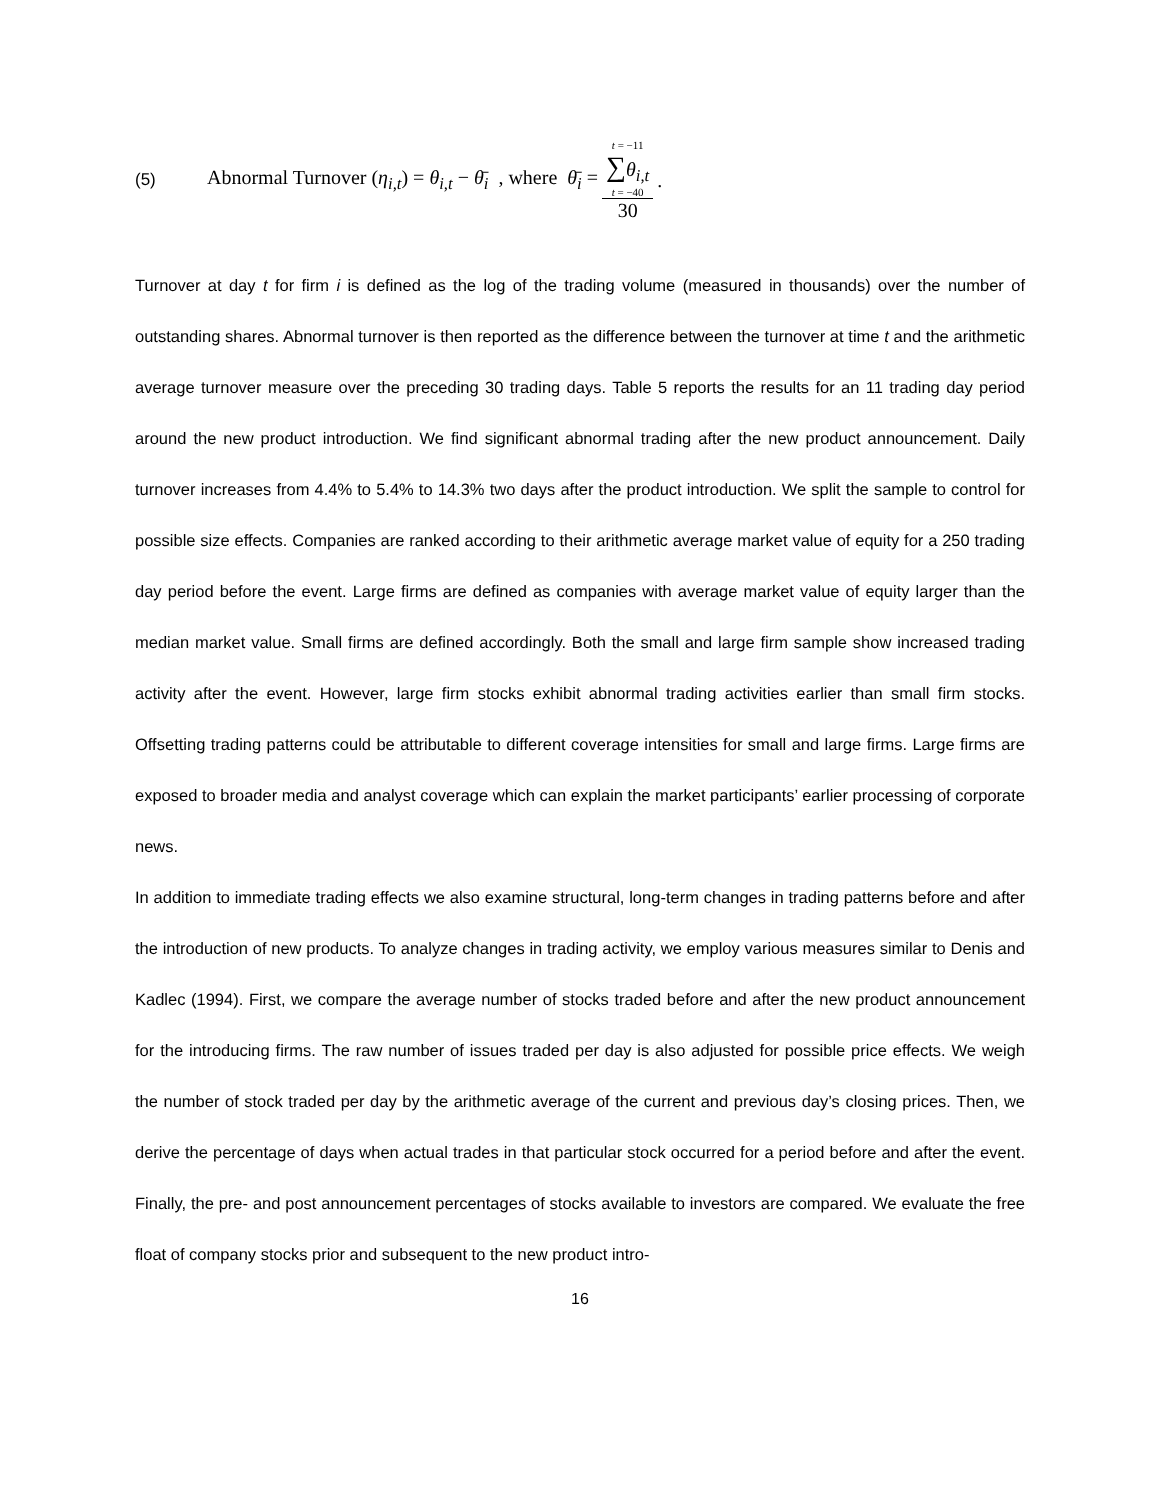(5) Abnormal Turnover (η<sub>i,t</sub>) = θ<sub>i,t</sub> − θ̄<sub>i</sub> , where θ̄<sub>i</sub> = t = −11 ∑θ<sub>i,t</sub> t = −40 30.
Turnover at day t for firm i is defined as the log of the trading volume (measured in thousands) over the number of outstanding shares. Abnormal turnover is then reported as the difference between the turnover at time t and the arithmetic average turnover measure over the preceding 30 trading days. Table 5 reports the results for an 11 trading day period around the new product introduction. We find significant abnormal trading after the new product announcement. Daily turnover increases from 4.4% to 5.4% to 14.3% two days after the product introduction. We split the sample to control for possible size effects. Companies are ranked according to their arithmetic average market value of equity for a 250 trading day period before the event. Large firms are defined as companies with average market value of equity larger than the median market value. Small firms are defined accordingly. Both the small and large firm sample show increased trading activity after the event. However, large firm stocks exhibit abnormal trading activities earlier than small firm stocks. Offsetting trading patterns could be attributable to different coverage intensities for small and large firms. Large firms are exposed to broader media and analyst coverage which can explain the market participants’ earlier processing of corporate news.
In addition to immediate trading effects we also examine structural, long-term changes in trading patterns before and after the introduction of new products. To analyze changes in trading activity, we employ various measures similar to Denis and Kadlec (1994). First, we compare the average number of stocks traded before and after the new product announcement for the introducing firms. The raw number of issues traded per day is also adjusted for possible price effects. We weigh the number of stock traded per day by the arithmetic average of the current and previous day’s closing prices. Then, we derive the percentage of days when actual trades in that particular stock occurred for a period before and after the event. Finally, the pre- and post announcement percentages of stocks available to investors are compared. We evaluate the free float of company stocks prior and subsequent to the new product intro-
16